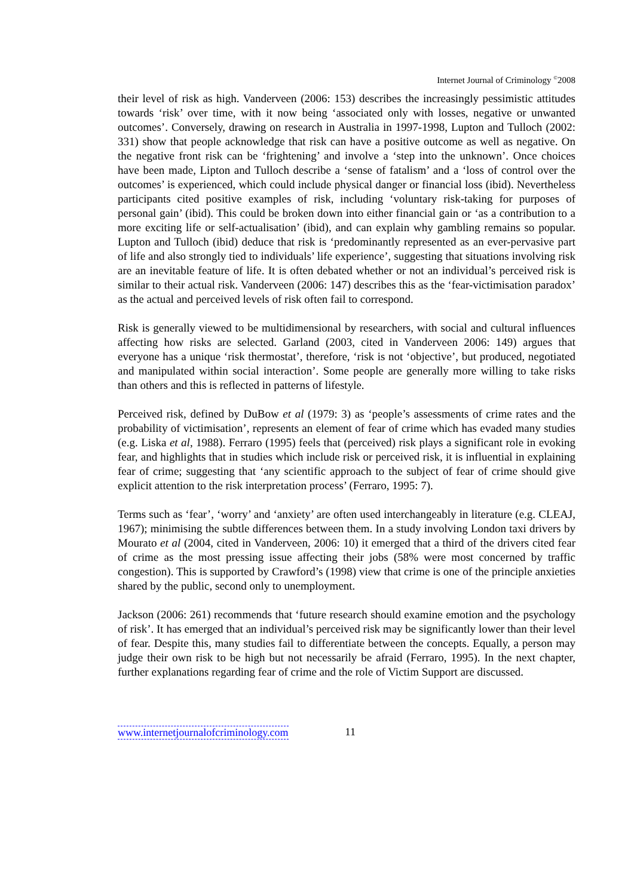Internet Journal of Criminology <sup>©</sup>2008
their level of risk as high. Vanderveen (2006: 153) describes the increasingly pessimistic attitudes towards ‘risk’ over time, with it now being ‘associated only with losses, negative or unwanted outcomes’. Conversely, drawing on research in Australia in 1997-1998, Lupton and Tulloch (2002: 331) show that people acknowledge that risk can have a positive outcome as well as negative. On the negative front risk can be ‘frightening’ and involve a ‘step into the unknown’. Once choices have been made, Lipton and Tulloch describe a ‘sense of fatalism’ and a ‘loss of control over the outcomes’ is experienced, which could include physical danger or financial loss (ibid). Nevertheless participants cited positive examples of risk, including ‘voluntary risk-taking for purposes of personal gain’ (ibid). This could be broken down into either financial gain or ‘as a contribution to a more exciting life or self-actualisation’ (ibid), and can explain why gambling remains so popular. Lupton and Tulloch (ibid) deduce that risk is ‘predominantly represented as an ever-pervasive part of life and also strongly tied to individuals’ life experience’, suggesting that situations involving risk are an inevitable feature of life. It is often debated whether or not an individual’s perceived risk is similar to their actual risk. Vanderveen (2006: 147) describes this as the ‘fear-victimisation paradox’ as the actual and perceived levels of risk often fail to correspond.
Risk is generally viewed to be multidimensional by researchers, with social and cultural influences affecting how risks are selected. Garland (2003, cited in Vanderveen 2006: 149) argues that everyone has a unique ‘risk thermostat’, therefore, ‘risk is not ‘objective’, but produced, negotiated and manipulated within social interaction’. Some people are generally more willing to take risks than others and this is reflected in patterns of lifestyle.
Perceived risk, defined by DuBow et al (1979: 3) as ‘people’s assessments of crime rates and the probability of victimisation’, represents an element of fear of crime which has evaded many studies (e.g. Liska et al, 1988). Ferraro (1995) feels that (perceived) risk plays a significant role in evoking fear, and highlights that in studies which include risk or perceived risk, it is influential in explaining fear of crime; suggesting that ‘any scientific approach to the subject of fear of crime should give explicit attention to the risk interpretation process’ (Ferraro, 1995: 7).
Terms such as ‘fear’, ‘worry’ and ‘anxiety’ are often used interchangeably in literature (e.g. CLEAJ, 1967); minimising the subtle differences between them. In a study involving London taxi drivers by Mourato et al (2004, cited in Vanderveen, 2006: 10) it emerged that a third of the drivers cited fear of crime as the most pressing issue affecting their jobs (58% were most concerned by traffic congestion). This is supported by Crawford’s (1998) view that crime is one of the principle anxieties shared by the public, second only to unemployment.
Jackson (2006: 261) recommends that ‘future research should examine emotion and the psychology of risk’. It has emerged that an individual’s perceived risk may be significantly lower than their level of fear. Despite this, many studies fail to differentiate between the concepts. Equally, a person may judge their own risk to be high but not necessarily be afraid (Ferraro, 1995). In the next chapter, further explanations regarding fear of crime and the role of Victim Support are discussed.
www.internetjournalofcriminology.com 11